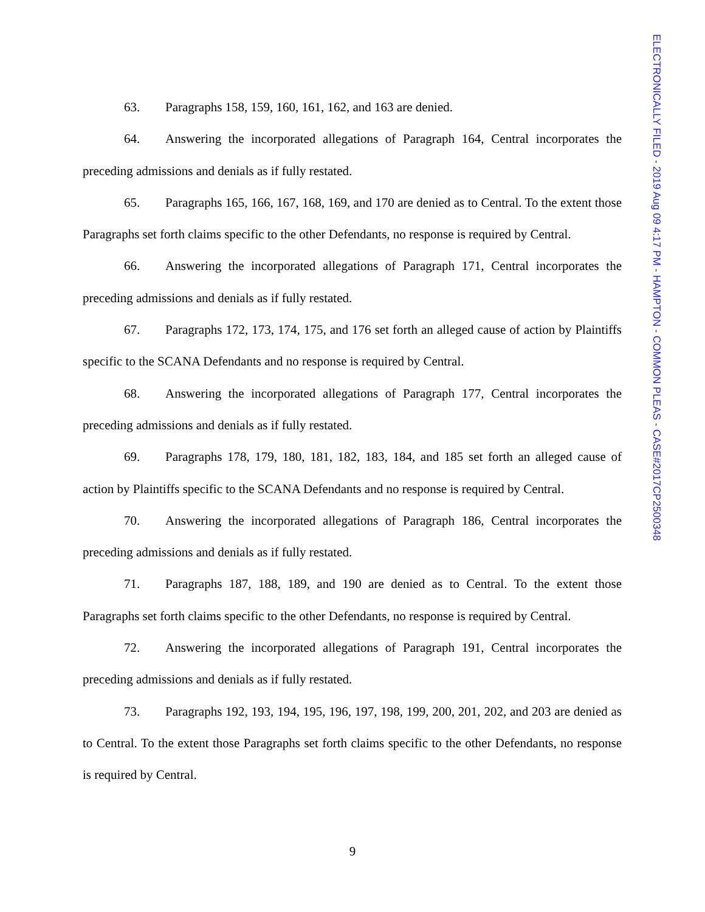63. Paragraphs 158, 159, 160, 161, 162, and 163 are denied.
64. Answering the incorporated allegations of Paragraph 164, Central incorporates the preceding admissions and denials as if fully restated.
65. Paragraphs 165, 166, 167, 168, 169, and 170 are denied as to Central. To the extent those Paragraphs set forth claims specific to the other Defendants, no response is required by Central.
66. Answering the incorporated allegations of Paragraph 171, Central incorporates the preceding admissions and denials as if fully restated.
67. Paragraphs 172, 173, 174, 175, and 176 set forth an alleged cause of action by Plaintiffs specific to the SCANA Defendants and no response is required by Central.
68. Answering the incorporated allegations of Paragraph 177, Central incorporates the preceding admissions and denials as if fully restated.
69. Paragraphs 178, 179, 180, 181, 182, 183, 184, and 185 set forth an alleged cause of action by Plaintiffs specific to the SCANA Defendants and no response is required by Central.
70. Answering the incorporated allegations of Paragraph 186, Central incorporates the preceding admissions and denials as if fully restated.
71. Paragraphs 187, 188, 189, and 190 are denied as to Central. To the extent those Paragraphs set forth claims specific to the other Defendants, no response is required by Central.
72. Answering the incorporated allegations of Paragraph 191, Central incorporates the preceding admissions and denials as if fully restated.
73. Paragraphs 192, 193, 194, 195, 196, 197, 198, 199, 200, 201, 202, and 203 are denied as to Central. To the extent those Paragraphs set forth claims specific to the other Defendants, no response is required by Central.
ELECTRONICALLY FILED - 2019 Aug 09 4:17 PM - HAMPTON - COMMON PLEAS - CASE#2017CP2500348
9